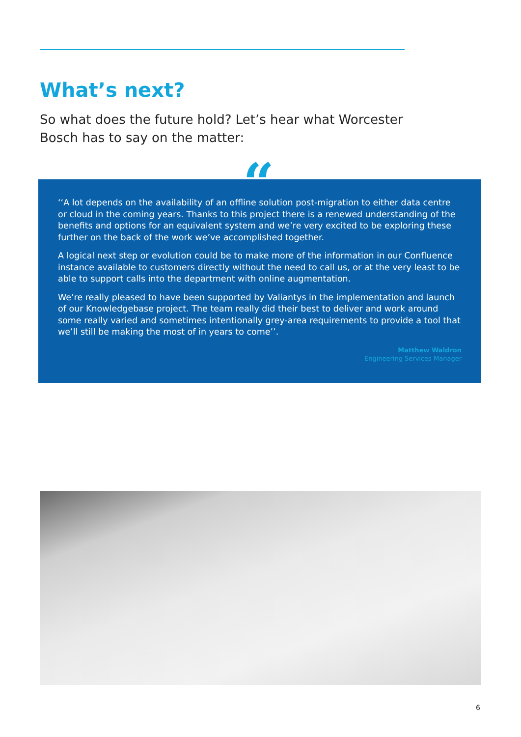What’s next?
So what does the future hold? Let’s hear what Worcester Bosch has to say on the matter:
‘‘A lot depends on the availability of an offline solution post-migration to either data centre or cloud in the coming years. Thanks to this project there is a renewed understanding of the benefits and options for an equivalent system and we’re very excited to be exploring these further on the back of the work we’ve accomplished together.
A logical next step or evolution could be to make more of the information in our Confluence instance available to customers directly without the need to call us, or at the very least to be able to support calls into the department with online augmentation.
We’re really pleased to have been supported by Valiantys in the implementation and launch of our Knowledgebase project. The team really did their best to deliver and work around some really varied and sometimes intentionally grey-area requirements to provide a tool that we’ll still be making the most of in years to come’’.
Matthew Waldron
Engineering Services Manager
“
6